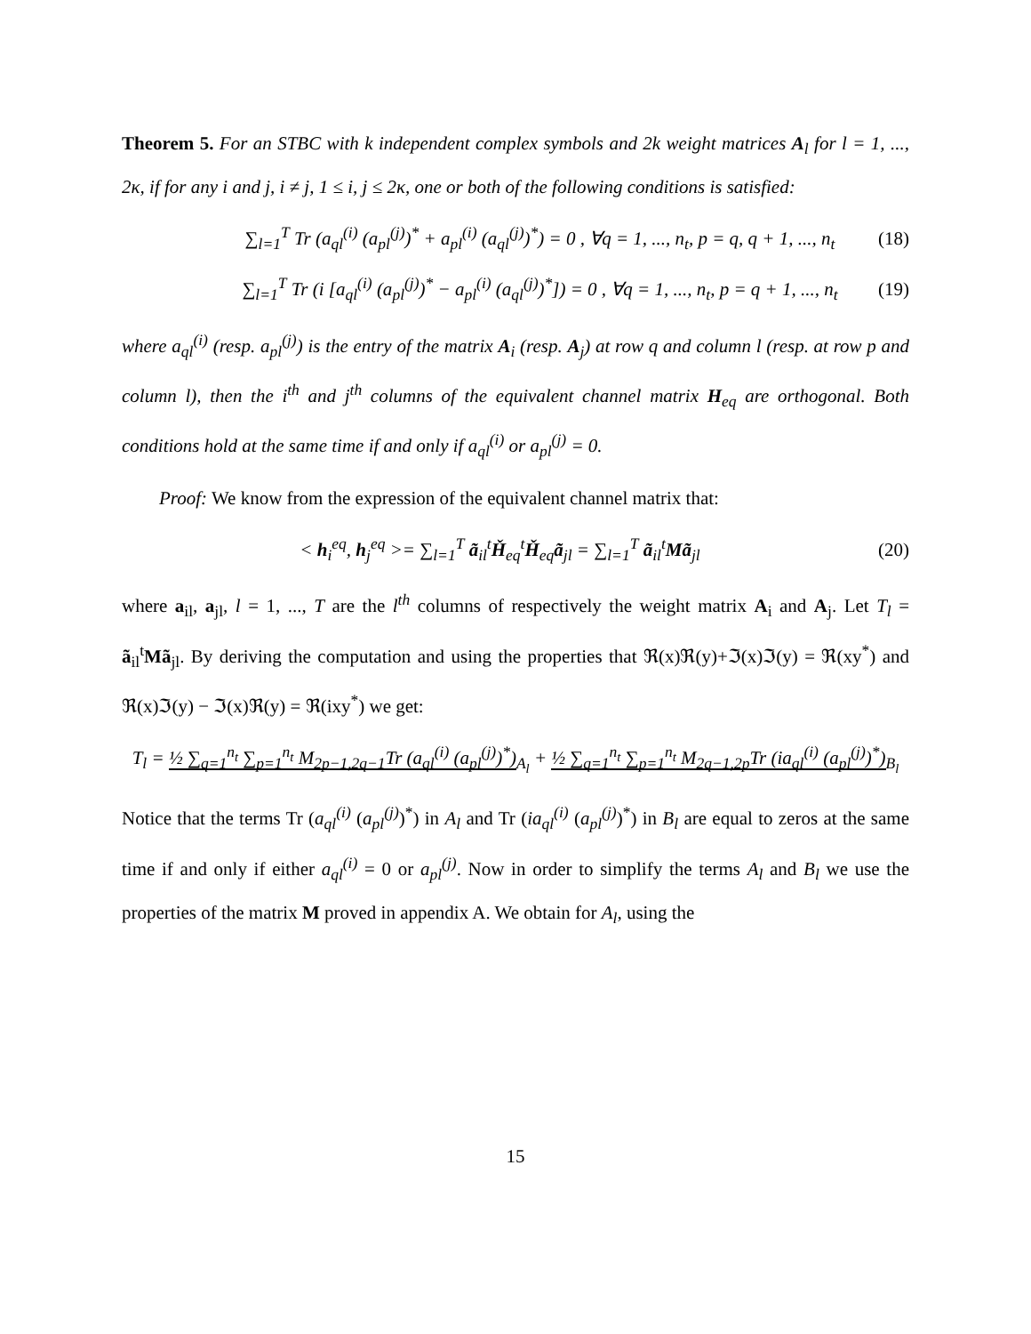Theorem 5. For an STBC with k independent complex symbols and 2k weight matrices A<sub>l</sub> for l = 1, ..., 2κ, if for any i and j, i ≠ j, 1 ≤ i, j ≤ 2κ, one or both of the following conditions is satisfied:
∑<sub>l=1</sub><sup>T</sup> Tr (a<sub>ql</sub><sup>(i)</sup> (a<sub>pl</sub><sup>(j)</sup>)<sup>*</sup> + a<sub>pl</sub><sup>(i)</sup> (a<sub>ql</sub><sup>(j)</sup>)<sup>*</sup>) = 0 , ∀q = 1, ..., n<sub>t</sub>, p = q, q + 1, ..., n<sub>t</sub> (18)
∑<sub>l=1</sub><sup>T</sup> Tr (i [a<sub>ql</sub><sup>(i)</sup> (a<sub>pl</sub><sup>(j)</sup>)<sup>*</sup> − a<sub>pl</sub><sup>(i)</sup> (a<sub>ql</sub><sup>(j)</sup>)<sup>*</sup>]) = 0 , ∀q = 1, ..., n<sub>t</sub>, p = q + 1, ..., n<sub>t</sub> (19)
where a<sub>ql</sub><sup>(i)</sup> (resp. a<sub>pl</sub><sup>(j)</sup>) is the entry of the matrix A<sub>i</sub> (resp. A<sub>j</sub>) at row q and column l (resp. at row p and column l), then the i<sup>th</sup> and j<sup>th</sup> columns of the equivalent channel matrix H<sub>eq</sub> are orthogonal. Both conditions hold at the same time if and only if a<sub>ql</sub><sup>(i)</sup> or a<sub>pl</sub><sup>(j)</sup> = 0.
Proof: We know from the expression of the equivalent channel matrix that:
< h<sub>i</sub><sup>eq</sup>, h<sub>j</sub><sup>eq</sup> >= ∑<sub>l=1</sub><sup>T</sup> ã<sub>il</sub><sup>t</sup>Ȟ<sub>eq</sub><sup>t</sup>Ȟ<sub>eq</sub>ã<sub>jl</sub> = ∑<sub>l=1</sub><sup>T</sup> ã<sub>il</sub><sup>t</sup>Mã<sub>jl</sub> (20)
where a<sub>il</sub>, a<sub>jl</sub>, l = 1, ..., T are the l<sup>th</sup> columns of respectively the weight matrix A<sub>i</sub> and A<sub>j</sub>. Let T<sub>l</sub> = ã<sub>il</sub><sup>t</sup>Mã<sub>jl</sub>. By deriving the computation and using the properties that ℜ(x)ℜ(y)+ℑ(x)ℑ(y) = ℜ(xy<sup>*</sup>) and ℜ(x)ℑ(y) − ℑ(x)ℜ(y) = ℜ(ixy<sup>*</sup>) we get:
T<sub>l</sub> = ½ ∑<sub>q=1</sub><sup>n<sub>t</sub></sup> ∑<sub>p=1</sub><sup>n<sub>t</sub></sup> M<sub>2p−1,2q−1</sub>Tr (a<sub>ql</sub><sup>(i)</sup> (a<sub>pl</sub><sup>(j)</sup>)<sup>*</sup>)<sub>A<sub>l</sub></sub> + ½ ∑<sub>q=1</sub><sup>n<sub>t</sub></sup> ∑<sub>p=1</sub><sup>n<sub>t</sub></sup> M<sub>2q−1,2p</sub>Tr (ia<sub>ql</sub><sup>(i)</sup> (a<sub>pl</sub><sup>(j)</sup>)<sup>*</sup>)<sub>B<sub>l</sub></sub>
Notice that the terms Tr (a<sub>ql</sub><sup>(i)</sup> (a<sub>pl</sub><sup>(j)</sup>)<sup>*</sup>) in A<sub>l</sub> and Tr (ia<sub>ql</sub><sup>(i)</sup> (a<sub>pl</sub><sup>(j)</sup>)<sup>*</sup>) in B<sub>l</sub> are equal to zeros at the same time if and only if either a<sub>ql</sub><sup>(i)</sup> = 0 or a<sub>pl</sub><sup>(j)</sup>. Now in order to simplify the terms A<sub>l</sub> and B<sub>l</sub> we use the properties of the matrix M proved in appendix A. We obtain for A<sub>l</sub>, using the
15